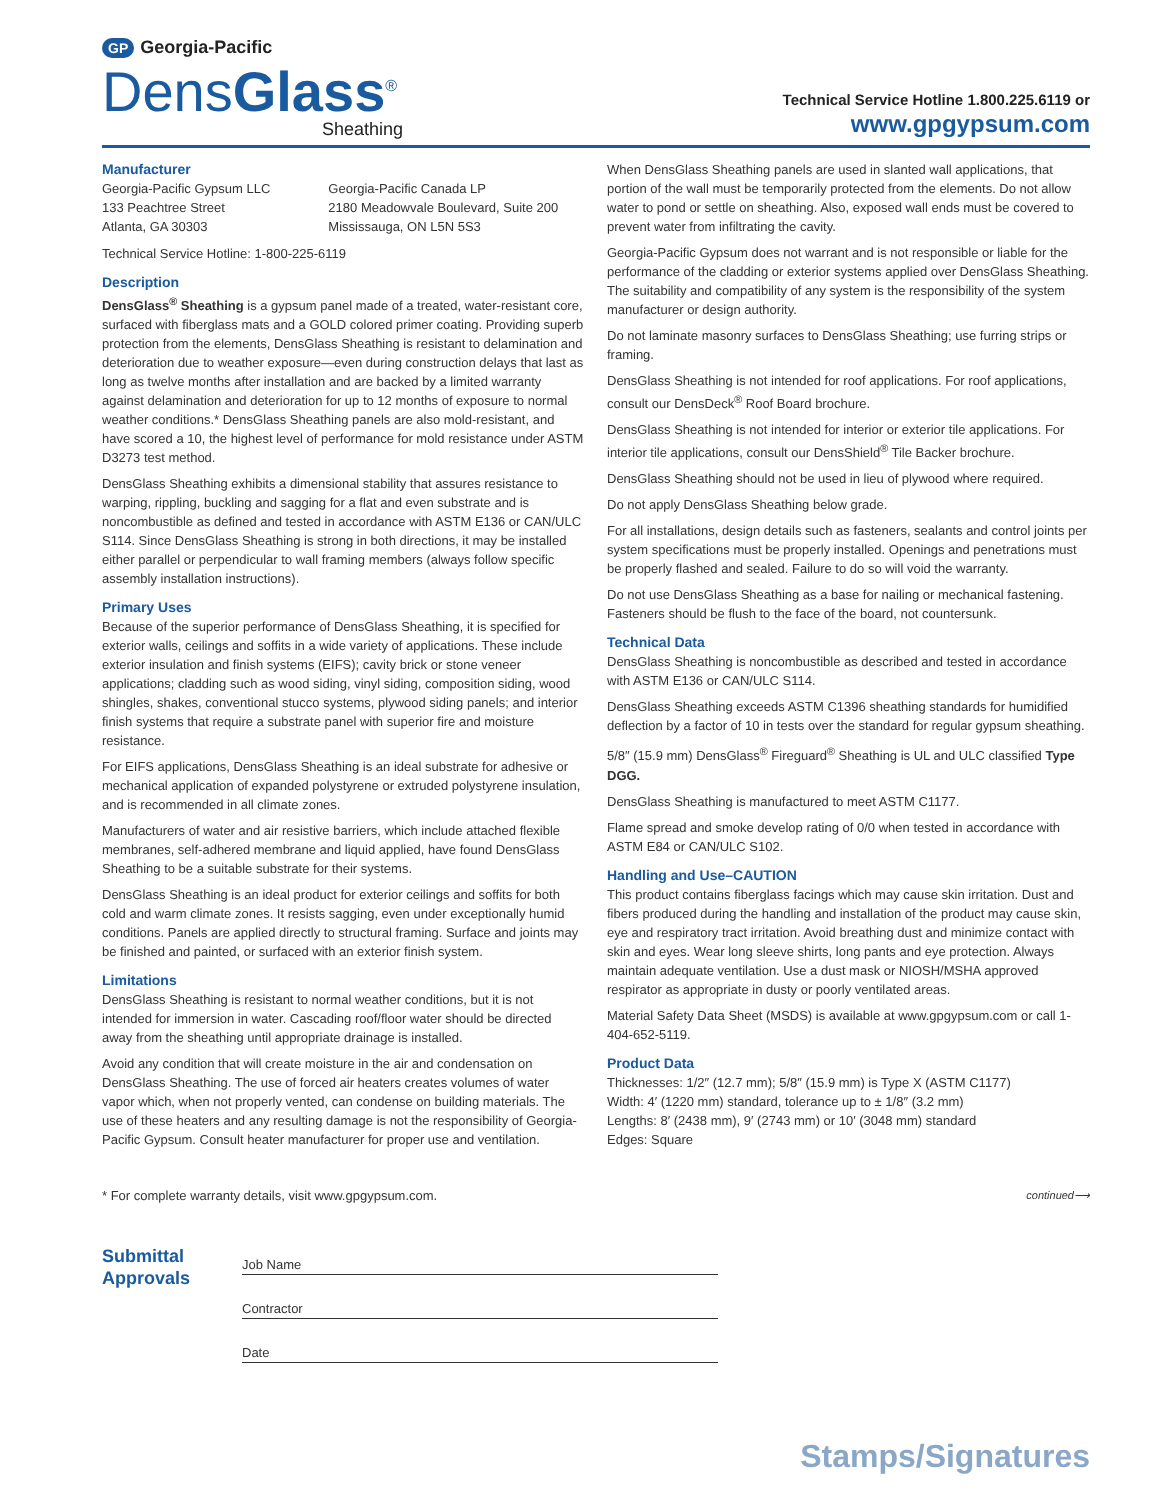GP Georgia-Pacific
DensGlass<sup>®</sup>
Sheathing
Technical Service Hotline 1.800.225.6119 or
www.gpgypsum.com
Manufacturer
Georgia-Pacific Gypsum LLC
133 Peachtree Street
Atlanta, GA 30303
Georgia-Pacific Canada LP
2180 Meadowvale Boulevard, Suite 200
Mississauga, ON L5N 5S3
Technical Service Hotline: 1-800-225-6119
Description
DensGlass<sup>®</sup> Sheathing is a gypsum panel made of a treated, water-resistant core, surfaced with fiberglass mats and a GOLD colored primer coating. Providing superb protection from the elements, DensGlass Sheathing is resistant to delamination and deterioration due to weather exposure—even during construction delays that last as long as twelve months after installation and are backed by a limited warranty against delamination and deterioration for up to 12 months of exposure to normal weather conditions.* DensGlass Sheathing panels are also mold-resistant, and have scored a 10, the highest level of performance for mold resistance under ASTM D3273 test method.
DensGlass Sheathing exhibits a dimensional stability that assures resistance to warping, rippling, buckling and sagging for a flat and even substrate and is noncombustible as defined and tested in accordance with ASTM E136 or CAN/ULC S114. Since DensGlass Sheathing is strong in both directions, it may be installed either parallel or perpendicular to wall framing members (always follow specific assembly installation instructions).
Primary Uses
Because of the superior performance of DensGlass Sheathing, it is specified for exterior walls, ceilings and soffits in a wide variety of applications. These include exterior insulation and finish systems (EIFS); cavity brick or stone veneer applications; cladding such as wood siding, vinyl siding, composition siding, wood shingles, shakes, conventional stucco systems, plywood siding panels; and interior finish systems that require a substrate panel with superior fire and moisture resistance.
For EIFS applications, DensGlass Sheathing is an ideal substrate for adhesive or mechanical application of expanded polystyrene or extruded polystyrene insulation, and is recommended in all climate zones.
Manufacturers of water and air resistive barriers, which include attached flexible membranes, self-adhered membrane and liquid applied, have found DensGlass Sheathing to be a suitable substrate for their systems.
DensGlass Sheathing is an ideal product for exterior ceilings and soffits for both cold and warm climate zones. It resists sagging, even under exceptionally humid conditions. Panels are applied directly to structural framing. Surface and joints may be finished and painted, or surfaced with an exterior finish system.
Limitations
DensGlass Sheathing is resistant to normal weather conditions, but it is not intended for immersion in water. Cascading roof/floor water should be directed away from the sheathing until appropriate drainage is installed.
Avoid any condition that will create moisture in the air and condensation on DensGlass Sheathing. The use of forced air heaters creates volumes of water vapor which, when not properly vented, can condense on building materials. The use of these heaters and any resulting damage is not the responsibility of Georgia-Pacific Gypsum. Consult heater manufacturer for proper use and ventilation.
When DensGlass Sheathing panels are used in slanted wall applications, that portion of the wall must be temporarily protected from the elements. Do not allow water to pond or settle on sheathing. Also, exposed wall ends must be covered to prevent water from infiltrating the cavity.
Georgia-Pacific Gypsum does not warrant and is not responsible or liable for the performance of the cladding or exterior systems applied over DensGlass Sheathing. The suitability and compatibility of any system is the responsibility of the system manufacturer or design authority.
Do not laminate masonry surfaces to DensGlass Sheathing; use furring strips or framing.
DensGlass Sheathing is not intended for roof applications. For roof applications, consult our DensDeck<sup>®</sup> Roof Board brochure.
DensGlass Sheathing is not intended for interior or exterior tile applications. For interior tile applications, consult our DensShield<sup>®</sup> Tile Backer brochure.
DensGlass Sheathing should not be used in lieu of plywood where required.
Do not apply DensGlass Sheathing below grade.
For all installations, design details such as fasteners, sealants and control joints per system specifications must be properly installed. Openings and penetrations must be properly flashed and sealed. Failure to do so will void the warranty.
Do not use DensGlass Sheathing as a base for nailing or mechanical fastening. Fasteners should be flush to the face of the board, not countersunk.
Technical Data
DensGlass Sheathing is noncombustible as described and tested in accordance with ASTM E136 or CAN/ULC S114.
DensGlass Sheathing exceeds ASTM C1396 sheathing standards for humidified deflection by a factor of 10 in tests over the standard for regular gypsum sheathing.
5/8″ (15.9 mm) DensGlass<sup>®</sup> Fireguard<sup>®</sup> Sheathing is UL and ULC classified Type DGG.
DensGlass Sheathing is manufactured to meet ASTM C1177.
Flame spread and smoke develop rating of 0/0 when tested in accordance with ASTM E84 or CAN/ULC S102.
Handling and Use–CAUTION
This product contains fiberglass facings which may cause skin irritation. Dust and fibers produced during the handling and installation of the product may cause skin, eye and respiratory tract irritation. Avoid breathing dust and minimize contact with skin and eyes. Wear long sleeve shirts, long pants and eye protection. Always maintain adequate ventilation. Use a dust mask or NIOSH/MSHA approved respirator as appropriate in dusty or poorly ventilated areas.
Material Safety Data Sheet (MSDS) is available at www.gpgypsum.com or call 1-404-652-5119.
Product Data
Thicknesses: 1/2″ (12.7 mm); 5/8″ (15.9 mm) is Type X (ASTM C1177)
Width: 4′ (1220 mm) standard, tolerance up to ± 1/8″ (3.2 mm)
Lengths: 8′ (2438 mm), 9′ (2743 mm) or 10′ (3048 mm) standard
Edges: Square
* For complete warranty details, visit www.gpgypsum.com.
continued⟶
Submittal
Approvals
Job Name
Contractor
Date
Stamps/Signatures